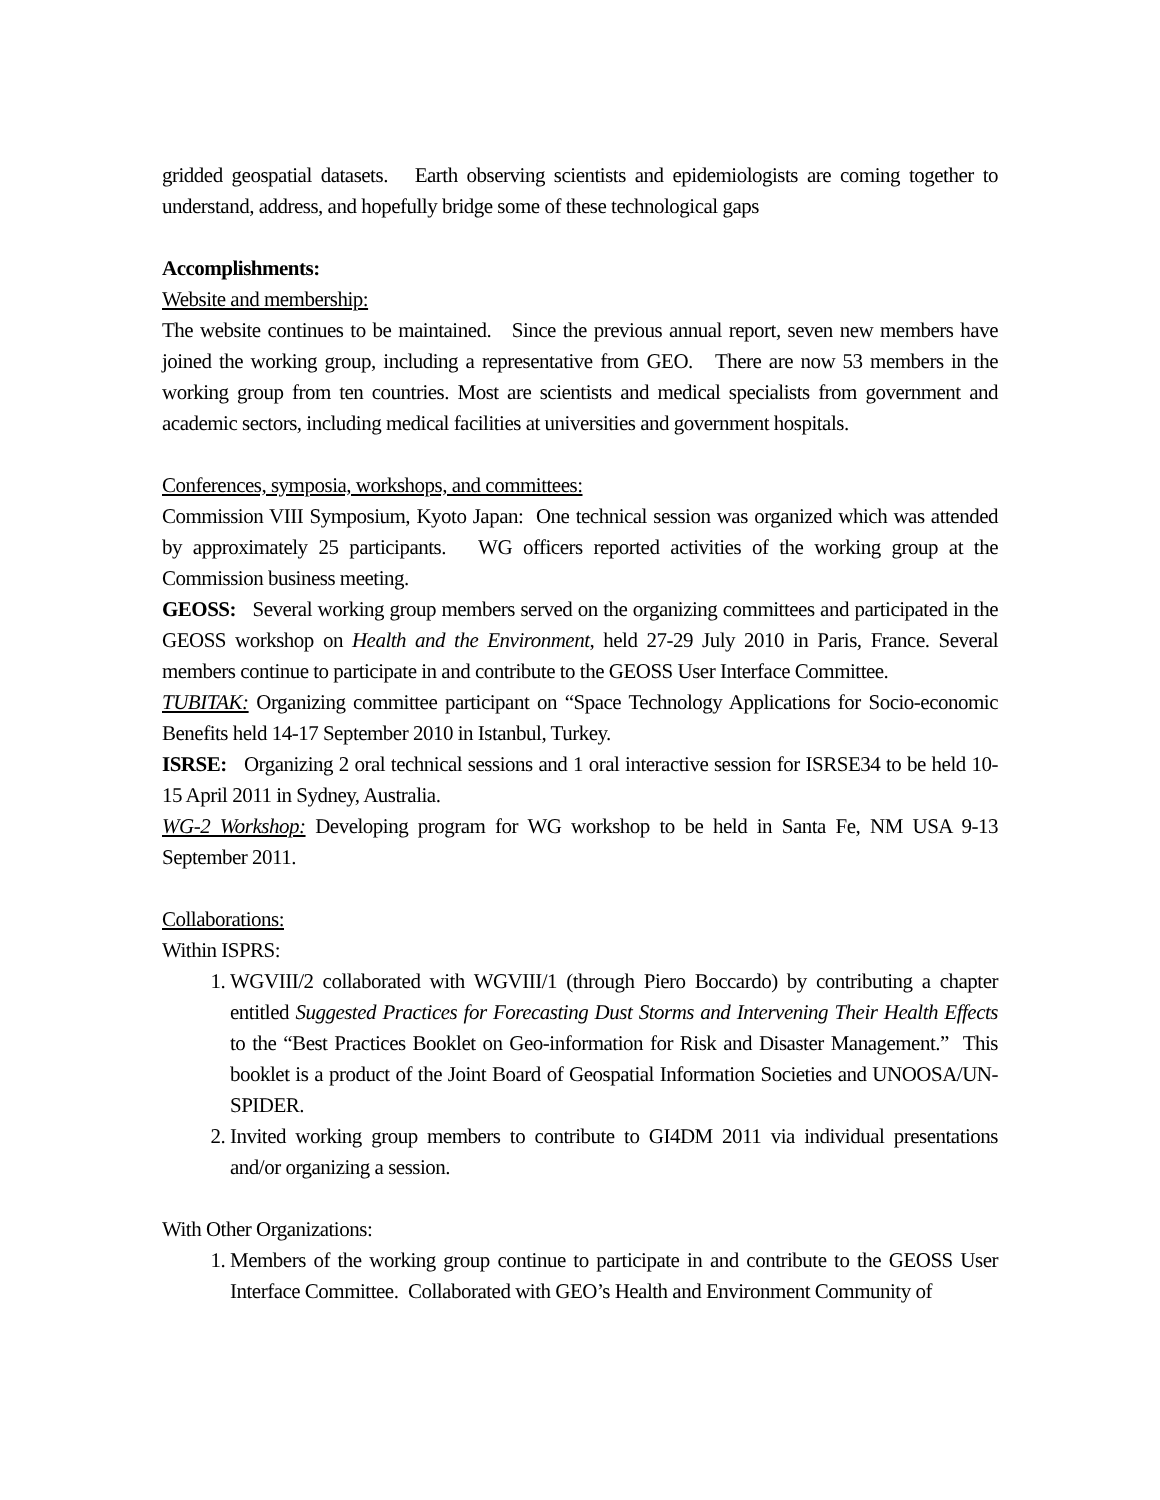gridded geospatial datasets. Earth observing scientists and epidemiologists are coming together to understand, address, and hopefully bridge some of these technological gaps
Accomplishments:
Website and membership:
The website continues to be maintained. Since the previous annual report, seven new members have joined the working group, including a representative from GEO. There are now 53 members in the working group from ten countries. Most are scientists and medical specialists from government and academic sectors, including medical facilities at universities and government hospitals.
Conferences, symposia, workshops, and committees:
Commission VIII Symposium, Kyoto Japan: One technical session was organized which was attended by approximately 25 participants. WG officers reported activities of the working group at the Commission business meeting.
GEOSS: Several working group members served on the organizing committees and participated in the GEOSS workshop on Health and the Environment, held 27-29 July 2010 in Paris, France. Several members continue to participate in and contribute to the GEOSS User Interface Committee.
TUBITAK: Organizing committee participant on “Space Technology Applications for Socio-economic Benefits held 14-17 September 2010 in Istanbul, Turkey.
ISRSE: Organizing 2 oral technical sessions and 1 oral interactive session for ISRSE34 to be held 10-15 April 2011 in Sydney, Australia.
WG-2 Workshop: Developing program for WG workshop to be held in Santa Fe, NM USA 9-13 September 2011.
Collaborations:
Within ISPRS:
1. WGVIII/2 collaborated with WGVIII/1 (through Piero Boccardo) by contributing a chapter entitled Suggested Practices for Forecasting Dust Storms and Intervening Their Health Effects to the “Best Practices Booklet on Geo-information for Risk and Disaster Management.” This booklet is a product of the Joint Board of Geospatial Information Societies and UNOOSA/UN-SPIDER.
2. Invited working group members to contribute to GI4DM 2011 via individual presentations and/or organizing a session.
With Other Organizations:
1. Members of the working group continue to participate in and contribute to the GEOSS User Interface Committee. Collaborated with GEO’s Health and Environment Community of